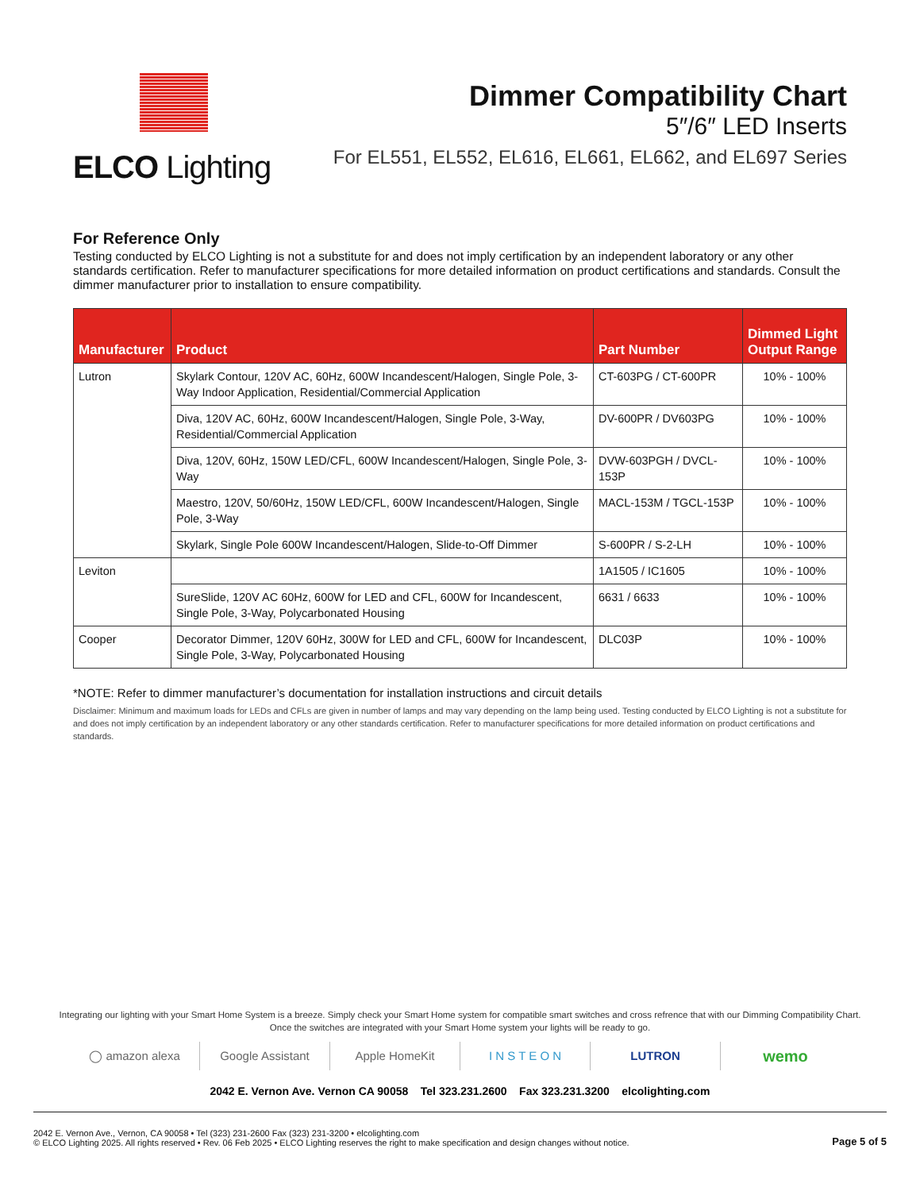ELCO Lighting
Dimmer Compatibility Chart
5″/6″ LED Inserts
For EL551, EL552, EL616, EL661, EL662, and EL697 Series
For Reference Only
Testing conducted by ELCO Lighting is not a substitute for and does not imply certification by an independent laboratory or any other standards certification. Refer to manufacturer specifications for more detailed information on product certifications and standards. Consult the dimmer manufacturer prior to installation to ensure compatibility.
| Manufacturer | Product | Part Number | Dimmed Light Output Range |
| --- | --- | --- | --- |
| Lutron | Skylark Contour, 120V AC, 60Hz, 600W Incandescent/Halogen, Single Pole, 3-Way Indoor Application, Residential/Commercial Application | CT-603PG / CT-600PR | 10% - 100% |
| | Diva, 120V AC, 60Hz, 600W Incandescent/Halogen, Single Pole, 3-Way, Residential/Commercial Application | DV-600PR / DV603PG | 10% - 100% |
| | Diva, 120V, 60Hz, 150W LED/CFL, 600W Incandescent/Halogen, Single Pole, 3-Way | DVW-603PGH / DVCL-153P | 10% - 100% |
| | Maestro, 120V, 50/60Hz, 150W LED/CFL, 600W Incandescent/Halogen, Single Pole, 3-Way | MACL-153M / TGCL-153P | 10% - 100% |
| | Skylark, Single Pole 600W Incandescent/Halogen, Slide-to-Off Dimmer | S-600PR / S-2-LH | 10% - 100% |
| Leviton | | 1A1505 / IC1605 | 10% - 100% |
| | SureSlide, 120V AC 60Hz, 600W for LED and CFL, 600W for Incandescent, Single Pole, 3-Way, Polycarbonated Housing | 6631 / 6633 | 10% - 100% |
| Cooper | Decorator Dimmer, 120V 60Hz, 300W for LED and CFL, 600W for Incandescent, Single Pole, 3-Way, Polycarbonated Housing | DLC03P | 10% - 100% |
*NOTE: Refer to dimmer manufacturer’s documentation for installation instructions and circuit details
Disclaimer: Minimum and maximum loads for LEDs and CFLs are given in number of lamps and may vary depending on the lamp being used. Testing conducted by ELCO Lighting is not a substitute for and does not imply certification by an independent laboratory or any other standards certification. Refer to manufacturer specifications for more detailed information on product certifications and standards.
Integrating our lighting with your Smart Home System is a breeze. Simply check your Smart Home system for compatible smart switches and cross refrence that with our Dimming Compatibility Chart.
Once the switches are integrated with your Smart Home system your lights will be ready to go.
◯ amazon alexa Google Assistant Apple HomeKit I N S T E O N LUTRON
wemo
2042 E. Vernon Ave. Vernon CA 90058 Tel 323.231.2600 Fax 323.231.3200 elcolighting.com
2042 E. Vernon Ave., Vernon, CA 90058 • Tel (323) 231-2600 Fax (323) 231-3200 • elcolighting.com
© ELCO Lighting 2025. All rights reserved • Rev. 06 Feb 2025 • ELCO Lighting reserves the right to make specification and design changes without notice.
Page 5 of 5